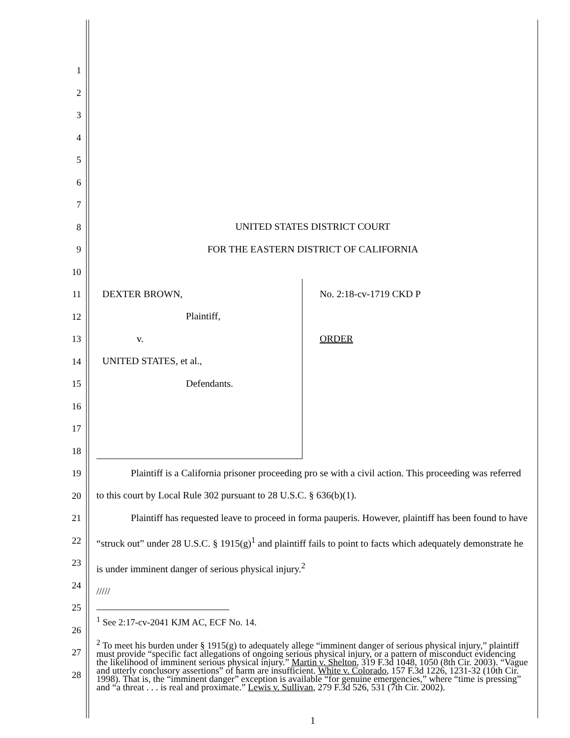1
2
3
4
5
6
7
8
9
10
11
12
13
14
15
16
17
18
19
20
21
22
23
24
25
26
27
28
UNITED STATES DISTRICT COURT
FOR THE EASTERN DISTRICT OF CALIFORNIA
DEXTER BROWN,
Plaintiff,
v.
UNITED STATES, et al.,
Defendants.
No. 2:18-cv-1719 CKD P
ORDER
Plaintiff is a California prisoner proceeding pro se with a civil action. This proceeding was referred to this court by Local Rule 302 pursuant to 28 U.S.C. § 636(b)(1).
Plaintiff has requested leave to proceed in forma pauperis. However, plaintiff has been found to have “struck out” under 28 U.S.C. § 1915(g)<sup>1</sup> and plaintiff fails to point to facts which adequately demonstrate he is under imminent danger of serious physical injury.<sup>2</sup>
/////
<sup>1</sup> See 2:17-cv-2041 KJM AC, ECF No. 14.
<sup>2</sup> To meet his burden under § 1915(g) to adequately allege “imminent danger of serious physical injury,” plaintiff must provide “specific fact allegations of ongoing serious physical injury, or a pattern of misconduct evidencing the likelihood of imminent serious physical injury.” Martin v. Shelton, 319 F.3d 1048, 1050 (8th Cir. 2003). “Vague and utterly conclusory assertions” of harm are insufficient. White v. Colorado, 157 F.3d 1226, 1231-32 (10th Cir. 1998). That is, the “imminent danger” exception is available “for genuine emergencies,” where “time is pressing” and “a threat . . . is real and proximate.” Lewis v. Sullivan, 279 F.3d 526, 531 (7th Cir. 2002).
1